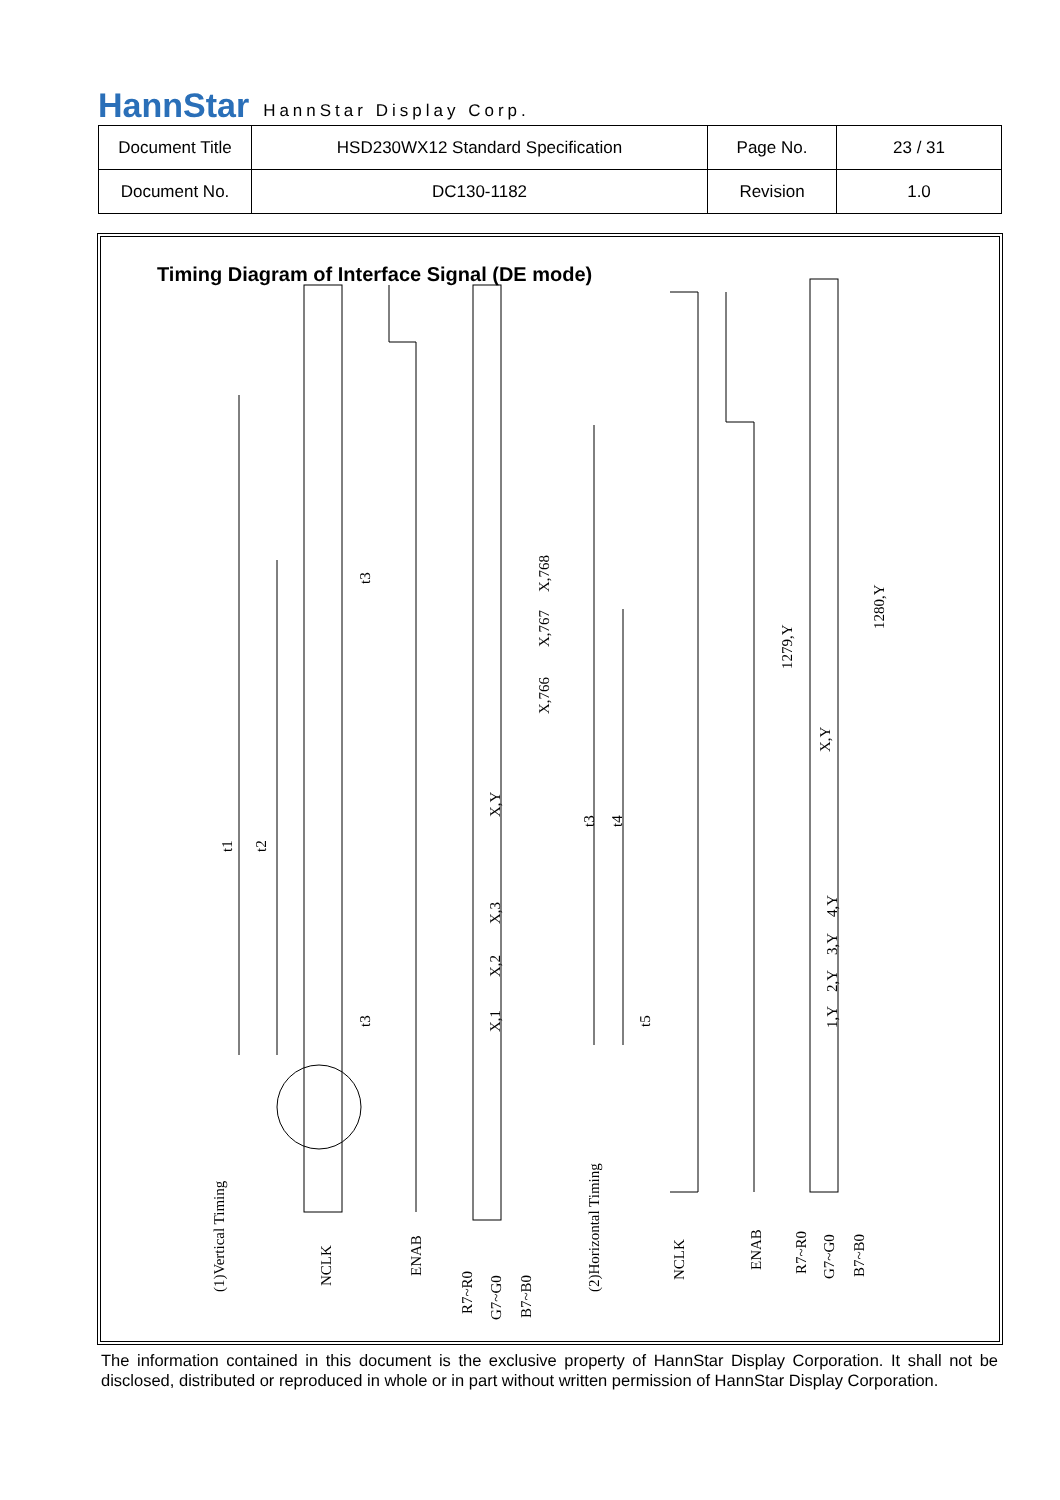HannStar HannStar Display Corp.
| Document Title | HSD230WX12 Standard Specification | Page No. | 23 / 31 |
| Document No. | DC130-1182 | Revision | 1.0 |
Timing Diagram of Interface Signal (DE mode)
t1
t2
t3
t3
X,768
X,767
X,766
X,Y
X,3
X,2
X,1
(1)Vertical Timing
NCLK
ENAB
R7~R0
G7~G0
B7~B0
t3
t4
t5
(2)Horizontal Timing
NCLK
ENAB
1279,Y
1280,Y
X,Y
4,Y
3,Y
2,Y
1,Y
R7~R0
G7~G0
B7~B0
The information contained in this document is the exclusive property of HannStar Display Corporation. It shall not be disclosed, distributed or reproduced in whole or in part without written permission of HannStar Display Corporation.